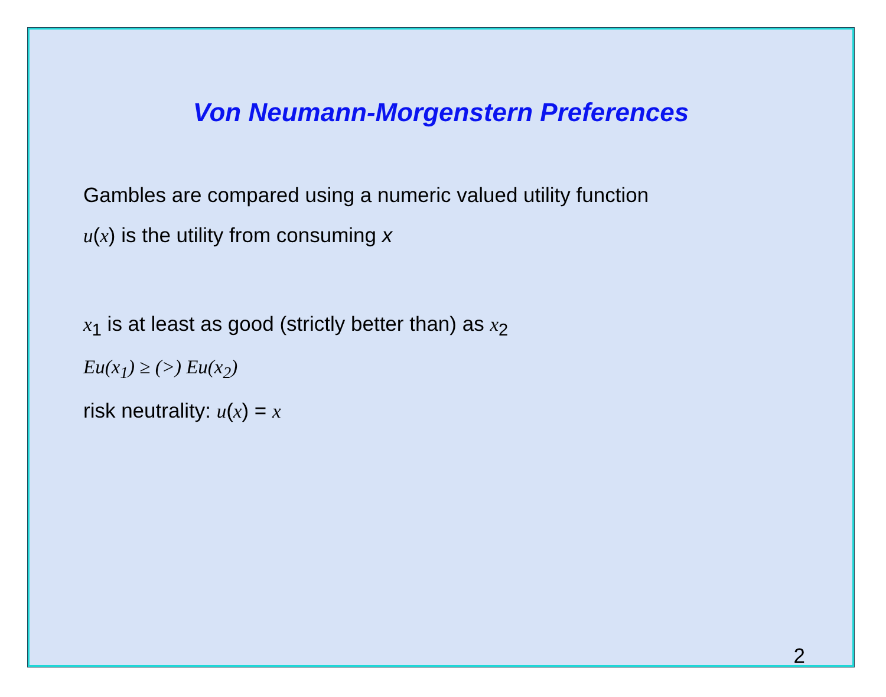Von Neumann-Morgenstern Preferences
Gambles are compared using a numeric valued utility function
u(x) is the utility from consuming x
x<sub>1</sub> is at least as good (strictly better than) as x<sub>2</sub>
Eu(x<sub>1</sub>) ≥ (>) Eu(x<sub>2</sub>)
risk neutrality: u(x) = x
2